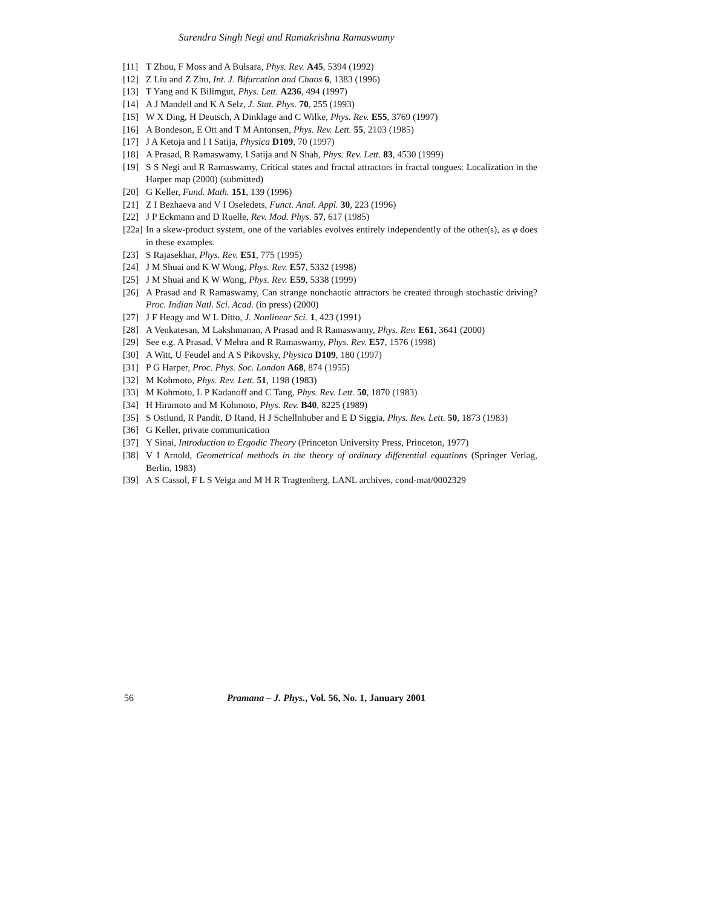Surendra Singh Negi and Ramakrishna Ramaswamy
[11] T Zhou, F Moss and A Bulsara, Phys. Rev. A45, 5394 (1992)
[12] Z Liu and Z Zhu, Int. J. Bifurcation and Chaos 6, 1383 (1996)
[13] T Yang and K Bilimgut, Phys. Lett. A236, 494 (1997)
[14] A J Mandell and K A Selz, J. Stat. Phys. 70, 255 (1993)
[15] W X Ding, H Deutsch, A Dinklage and C Wilke, Phys. Rev. E55, 3769 (1997)
[16] A Bondeson, E Ott and T M Antonsen, Phys. Rev. Lett. 55, 2103 (1985)
[17] J A Ketoja and I I Satija, Physica D109, 70 (1997)
[18] A Prasad, R Ramaswamy, I Satija and N Shah, Phys. Rev. Lett. 83, 4530 (1999)
[19] S S Negi and R Ramaswamy, Critical states and fractal attractors in fractal tongues: Localization in the Harper map (2000) (submitted)
[20] G Keller, Fund. Math. 151, 139 (1996)
[21] Z I Bezhaeva and V I Oseledets, Funct. Anal. Appl. 30, 223 (1996)
[22] J P Eckmann and D Ruelle, Rev. Mod. Phys. 57, 617 (1985)
[22a] In a skew-product system, one of the variables evolves entirely independently of the other(s), as φ does in these examples.
[23] S Rajasekhar, Phys. Rev. E51, 775 (1995)
[24] J M Shuai and K W Wong, Phys. Rev. E57, 5332 (1998)
[25] J M Shuai and K W Wong, Phys. Rev. E59, 5338 (1999)
[26] A Prasad and R Ramaswamy, Can strange nonchaotic attractors be created through stochastic driving? Proc. Indian Natl. Sci. Acad. (in press) (2000)
[27] J F Heagy and W L Ditto, J. Nonlinear Sci. 1, 423 (1991)
[28] A Venkatesan, M Lakshmanan, A Prasad and R Ramaswamy, Phys. Rev. E61, 3641 (2000)
[29] See e.g. A Prasad, V Mehra and R Ramaswamy, Phys. Rev. E57, 1576 (1998)
[30] A Witt, U Feudel and A S Pikovsky, Physica D109, 180 (1997)
[31] P G Harper, Proc. Phys. Soc. London A68, 874 (1955)
[32] M Kohmoto, Phys. Rev. Lett. 51, 1198 (1983)
[33] M Kohmoto, L P Kadanoff and C Tang, Phys. Rev. Lett. 50, 1870 (1983)
[34] H Hiramoto and M Kohmoto, Phys. Rev. B40, 8225 (1989)
[35] S Ostlund, R Pandit, D Rand, H J Schellnhuber and E D Siggia, Phys. Rev. Lett. 50, 1873 (1983)
[36] G Keller, private communication
[37] Y Sinai, Introduction to Ergodic Theory (Princeton University Press, Princeton, 1977)
[38] V I Arnold, Geometrical methods in the theory of ordinary differential equations (Springer Verlag, Berlin, 1983)
[39] A S Cassol, F L S Veiga and M H R Tragtenberg, LANL archives, cond-mat/0002329
56 Pramana – J. Phys., Vol. 56, No. 1, January 2001